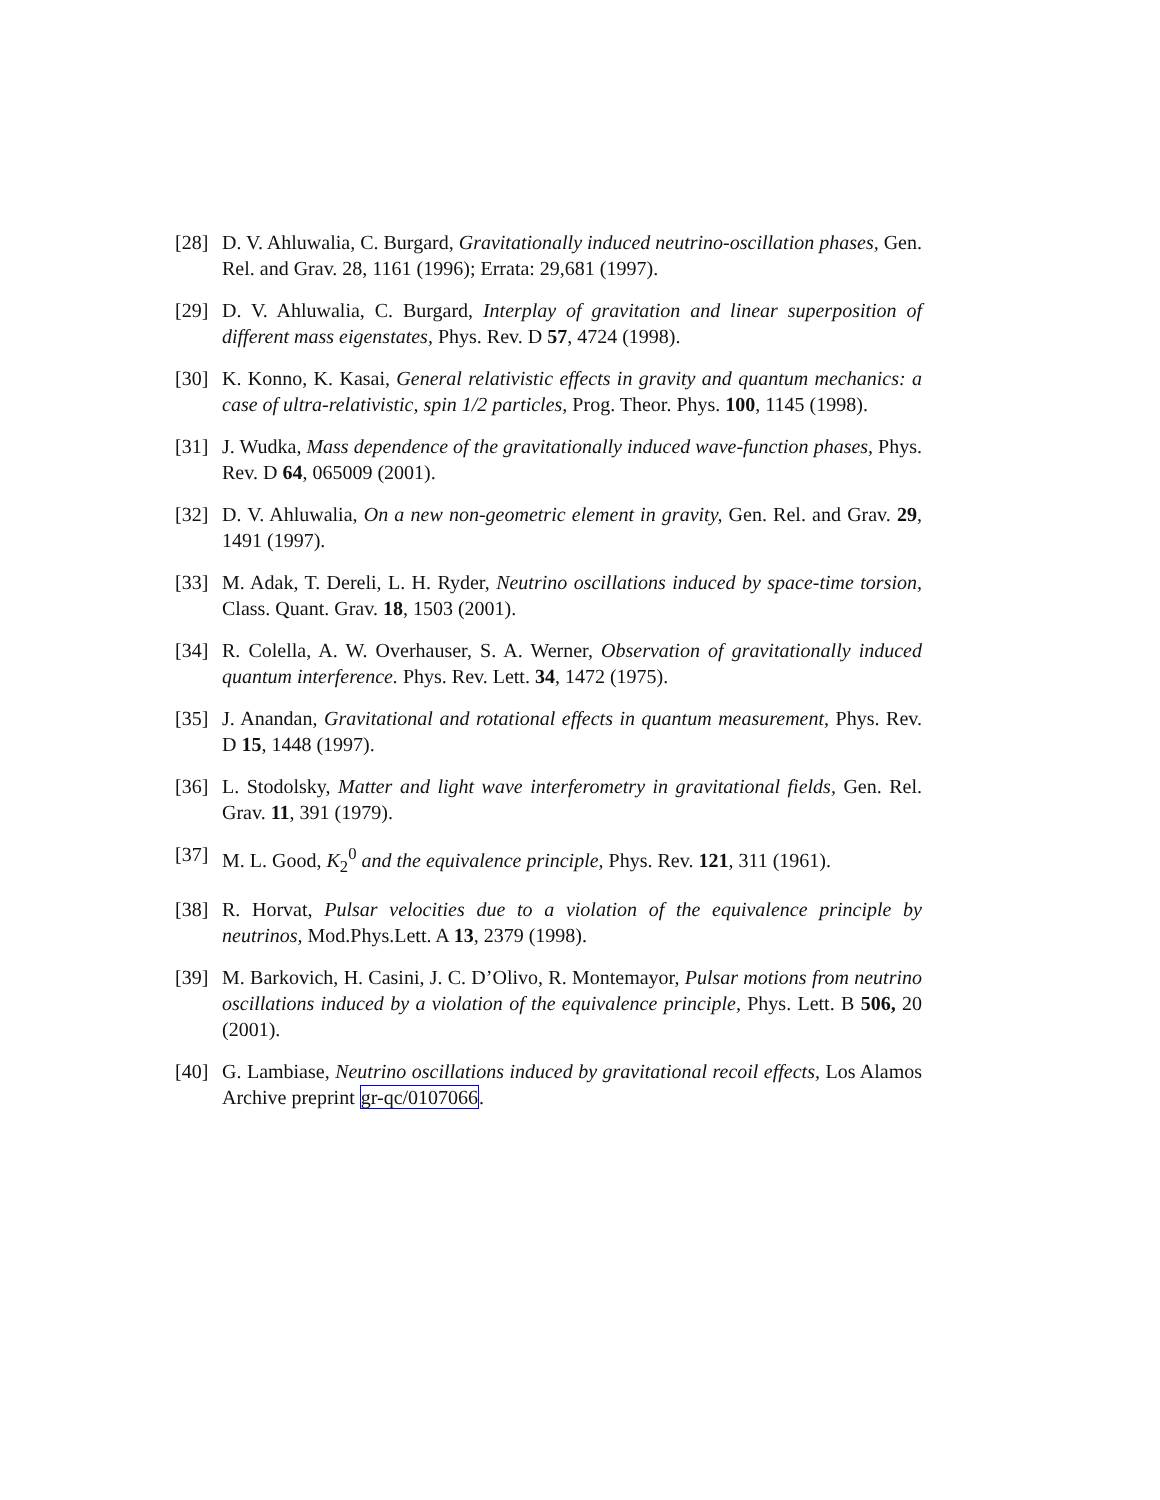[28]
D. V. Ahluwalia, C. Burgard, Gravitationally induced neutrino-oscillation phases, Gen. Rel. and Grav. 28, 1161 (1996); Errata: 29,681 (1997).
[29]
D. V. Ahluwalia, C. Burgard, Interplay of gravitation and linear superposition of different mass eigenstates, Phys. Rev. D 57, 4724 (1998).
[30]
K. Konno, K. Kasai, General relativistic effects in gravity and quantum mechanics: a case of ultra-relativistic, spin 1/2 particles, Prog. Theor. Phys. 100, 1145 (1998).
[31]
J. Wudka, Mass dependence of the gravitationally induced wave-function phases, Phys. Rev. D 64, 065009 (2001).
[32]
D. V. Ahluwalia, On a new non-geometric element in gravity, Gen. Rel. and Grav. 29, 1491 (1997).
[33]
M. Adak, T. Dereli, L. H. Ryder, Neutrino oscillations induced by space-time torsion, Class. Quant. Grav. 18, 1503 (2001).
[34]
R. Colella, A. W. Overhauser, S. A. Werner, Observation of gravitationally induced quantum interference. Phys. Rev. Lett. 34, 1472 (1975).
[35]
J. Anandan, Gravitational and rotational effects in quantum measurement, Phys. Rev. D 15, 1448 (1997).
[36]
L. Stodolsky, Matter and light wave interferometry in gravitational fields, Gen. Rel. Grav. 11, 391 (1979).
[37]
M. L. Good, K<sub>2</sub><sup>0</sup> and the equivalence principle, Phys. Rev. 121, 311 (1961).
[38]
R. Horvat, Pulsar velocities due to a violation of the equivalence principle by neutrinos, Mod.Phys.Lett. A 13, 2379 (1998).
[39]
M. Barkovich, H. Casini, J. C. D’Olivo, R. Montemayor, Pulsar motions from neutrino oscillations induced by a violation of the equivalence principle, Phys. Lett. B 506, 20 (2001).
[40]
G. Lambiase, Neutrino oscillations induced by gravitational recoil effects, Los Alamos Archive preprint gr-qc/0107066.